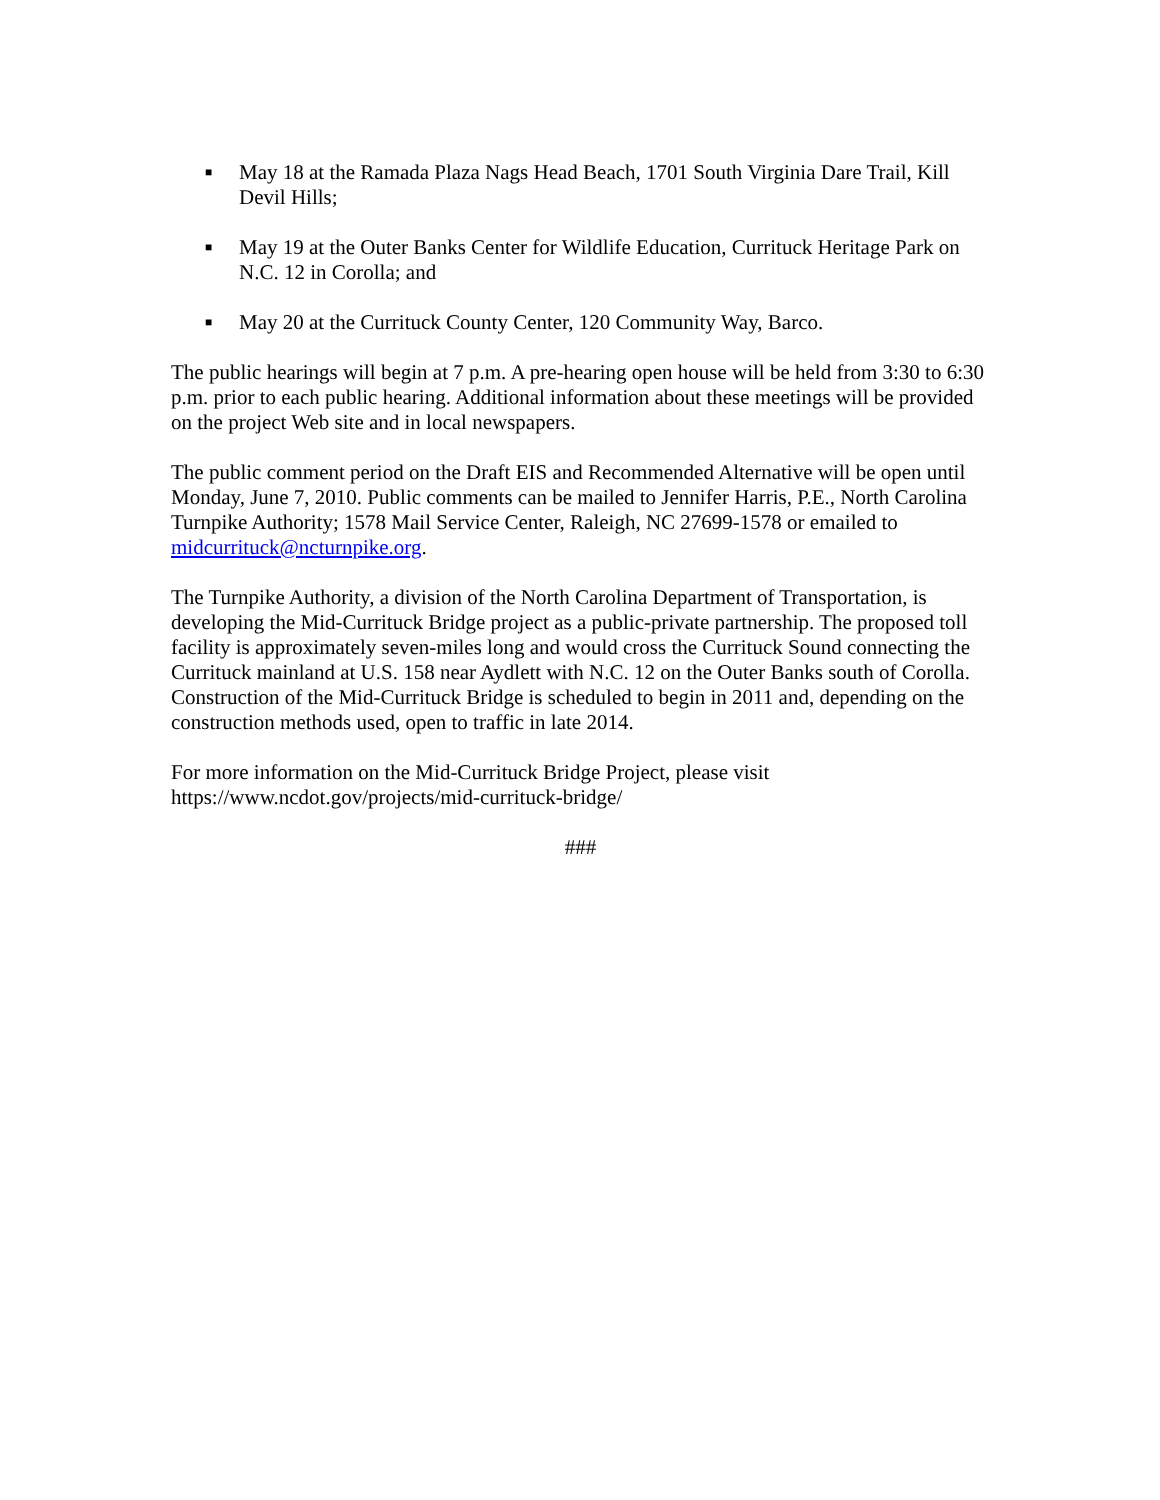■ May 18 at the Ramada Plaza Nags Head Beach, 1701 South Virginia Dare Trail, Kill Devil Hills;
■ May 19 at the Outer Banks Center for Wildlife Education, Currituck Heritage Park on N.C. 12 in Corolla; and
■ May 20 at the Currituck County Center, 120 Community Way, Barco.
The public hearings will begin at 7 p.m. A pre-hearing open house will be held from 3:30 to 6:30 p.m. prior to each public hearing. Additional information about these meetings will be provided on the project Web site and in local newspapers.
The public comment period on the Draft EIS and Recommended Alternative will be open until Monday, June 7, 2010. Public comments can be mailed to Jennifer Harris, P.E., North Carolina Turnpike Authority; 1578 Mail Service Center, Raleigh, NC 27699-1578 or emailed to midcurrituck@ncturnpike.org.
The Turnpike Authority, a division of the North Carolina Department of Transportation, is developing the Mid-Currituck Bridge project as a public-private partnership. The proposed toll facility is approximately seven-miles long and would cross the Currituck Sound connecting the Currituck mainland at U.S. 158 near Aydlett with N.C. 12 on the Outer Banks south of Corolla. Construction of the Mid-Currituck Bridge is scheduled to begin in 2011 and, depending on the construction methods used, open to traffic in late 2014.
For more information on the Mid-Currituck Bridge Project, please visit
https://www.ncdot.gov/projects/mid-currituck-bridge/
###